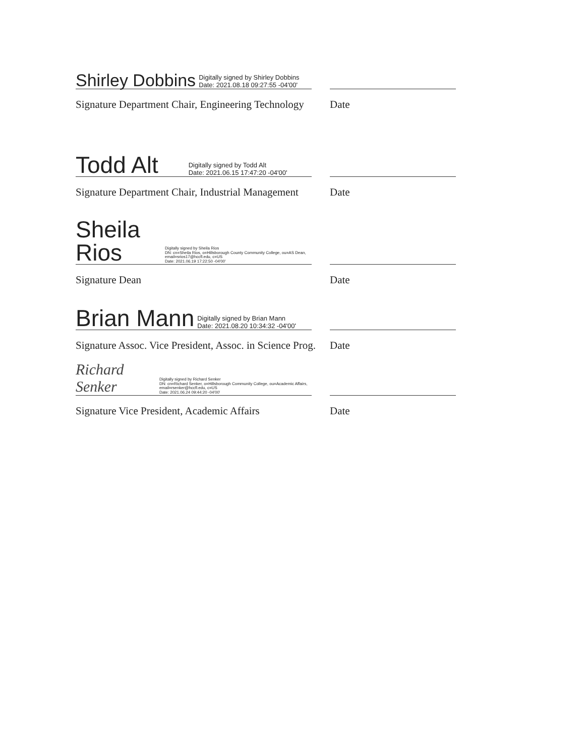Shirley Dobbins Digitally signed by Shirley Dobbins
Date: 2021.08.18 09:27:55 -04'00'
Signature Department Chair, Engineering Technology Date
Todd Alt Digitally signed by Todd Alt
Date: 2021.06.15 17:47:20 -04'00'
Signature Department Chair, Industrial Management Date
Sheila Rios Digitally signed by Sheila Rios
DN: cn=Sheila Rios, o=Hillsborough County Community College, ou=AS Dean, email=srios17@hccfl.edu, c=US
Date: 2021.06.19 17:22:50 -04'00'
Signature Dean Date
Brian Mann Digitally signed by Brian Mann
Date: 2021.08.20 10:34:32 -04'00'
Signature Assoc. Vice President, Assoc. in Science Prog. Date
Richard Senker Digitally signed by Richard Senker
DN: cn=Richard Senker, o=Hillsborough Community College, ou=Academic Affairs, email=rsenker@hccfl.edu, c=US
Date: 2021.06.24 09:44:20 -04'00'
Signature Vice President, Academic Affairs Date